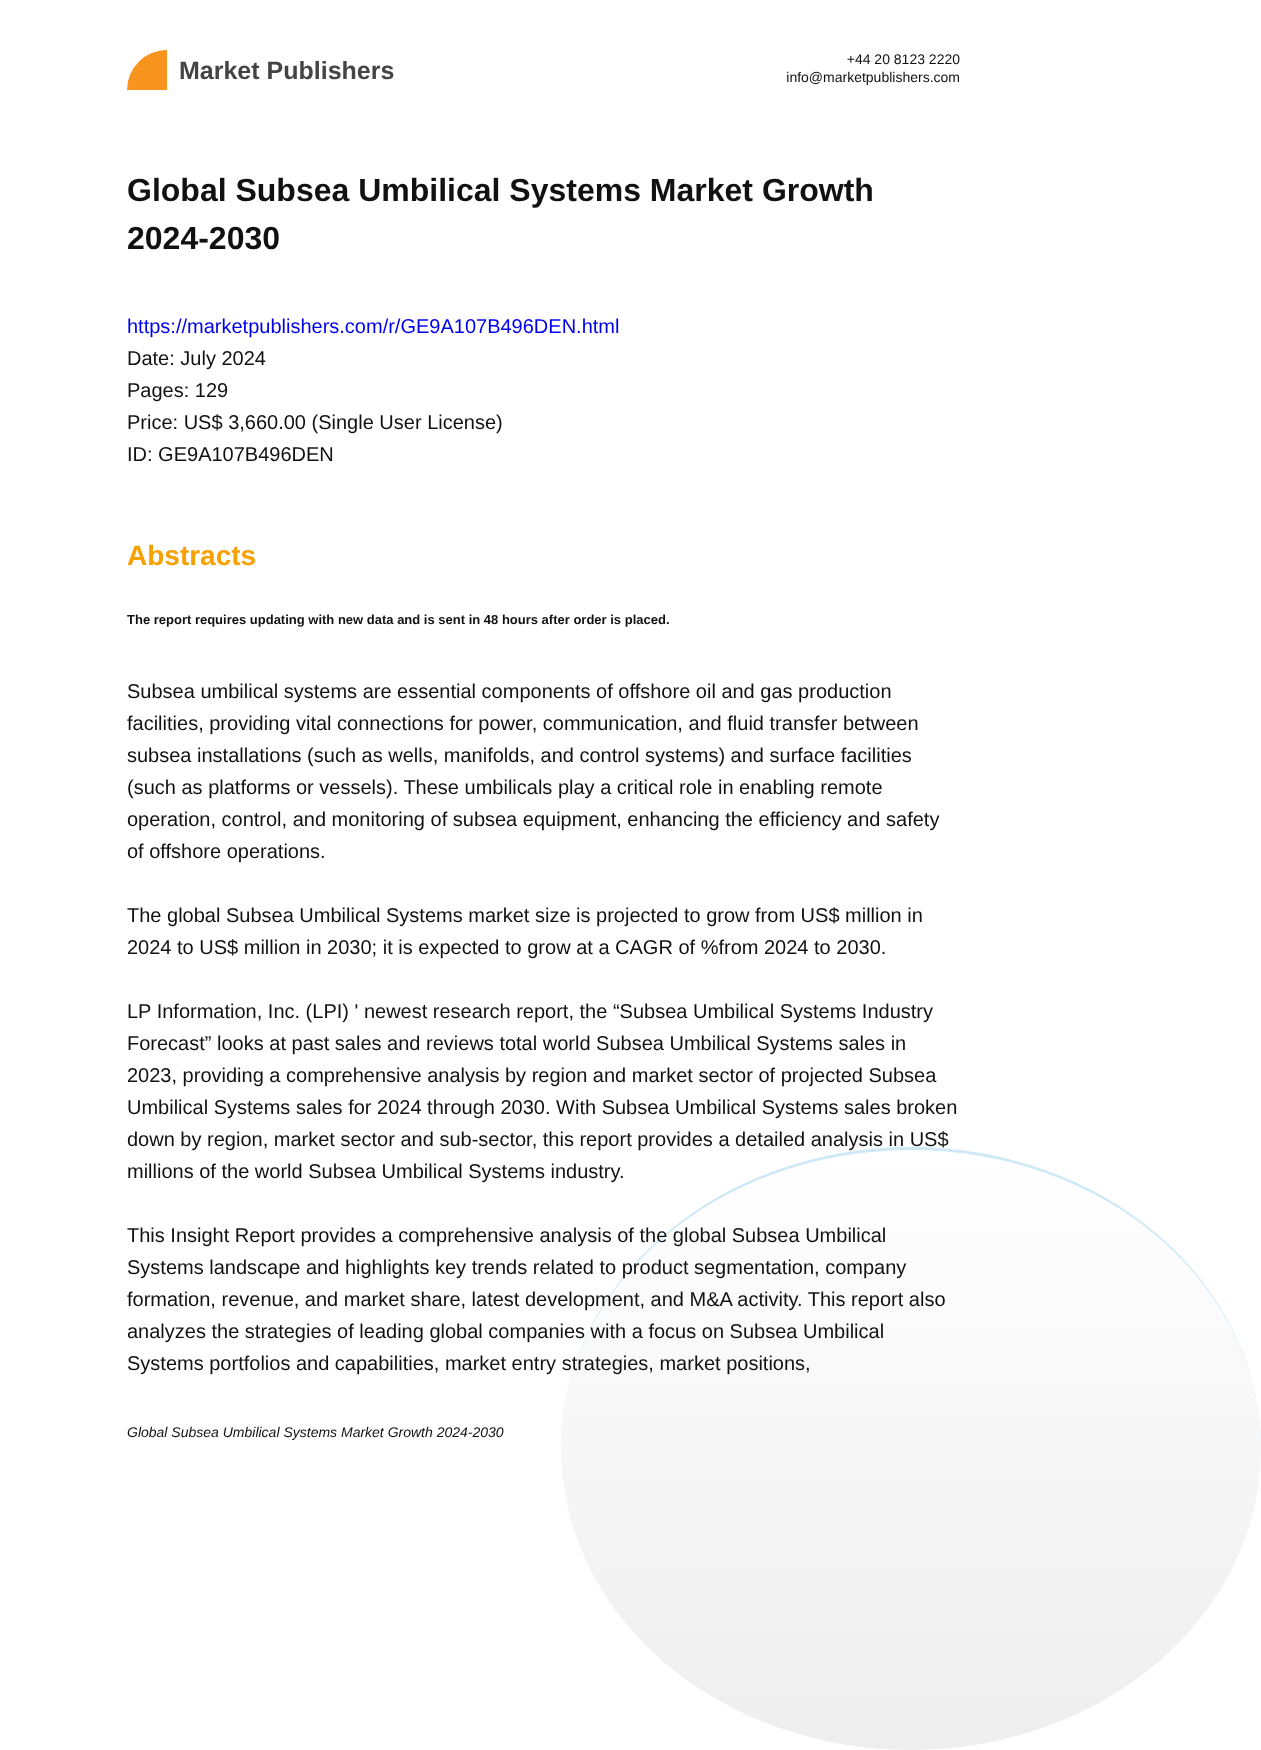Market Publishers
+44 20 8123 2220
info@marketpublishers.com
Global Subsea Umbilical Systems Market Growth 2024-2030
https://marketpublishers.com/r/GE9A107B496DEN.html
Date: July 2024
Pages: 129
Price: US$ 3,660.00 (Single User License)
ID: GE9A107B496DEN
Abstracts
The report requires updating with new data and is sent in 48 hours after order is placed.
Subsea umbilical systems are essential components of offshore oil and gas production facilities, providing vital connections for power, communication, and fluid transfer between subsea installations (such as wells, manifolds, and control systems) and surface facilities (such as platforms or vessels). These umbilicals play a critical role in enabling remote operation, control, and monitoring of subsea equipment, enhancing the efficiency and safety of offshore operations.
The global Subsea Umbilical Systems market size is projected to grow from US$ million in 2024 to US$ million in 2030; it is expected to grow at a CAGR of %from 2024 to 2030.
LP Information, Inc. (LPI) ' newest research report, the “Subsea Umbilical Systems Industry Forecast” looks at past sales and reviews total world Subsea Umbilical Systems sales in 2023, providing a comprehensive analysis by region and market sector of projected Subsea Umbilical Systems sales for 2024 through 2030. With Subsea Umbilical Systems sales broken down by region, market sector and sub-sector, this report provides a detailed analysis in US$ millions of the world Subsea Umbilical Systems industry.
This Insight Report provides a comprehensive analysis of the global Subsea Umbilical Systems landscape and highlights key trends related to product segmentation, company formation, revenue, and market share, latest development, and M&A activity. This report also analyzes the strategies of leading global companies with a focus on Subsea Umbilical Systems portfolios and capabilities, market entry strategies, market positions,
Global Subsea Umbilical Systems Market Growth 2024-2030